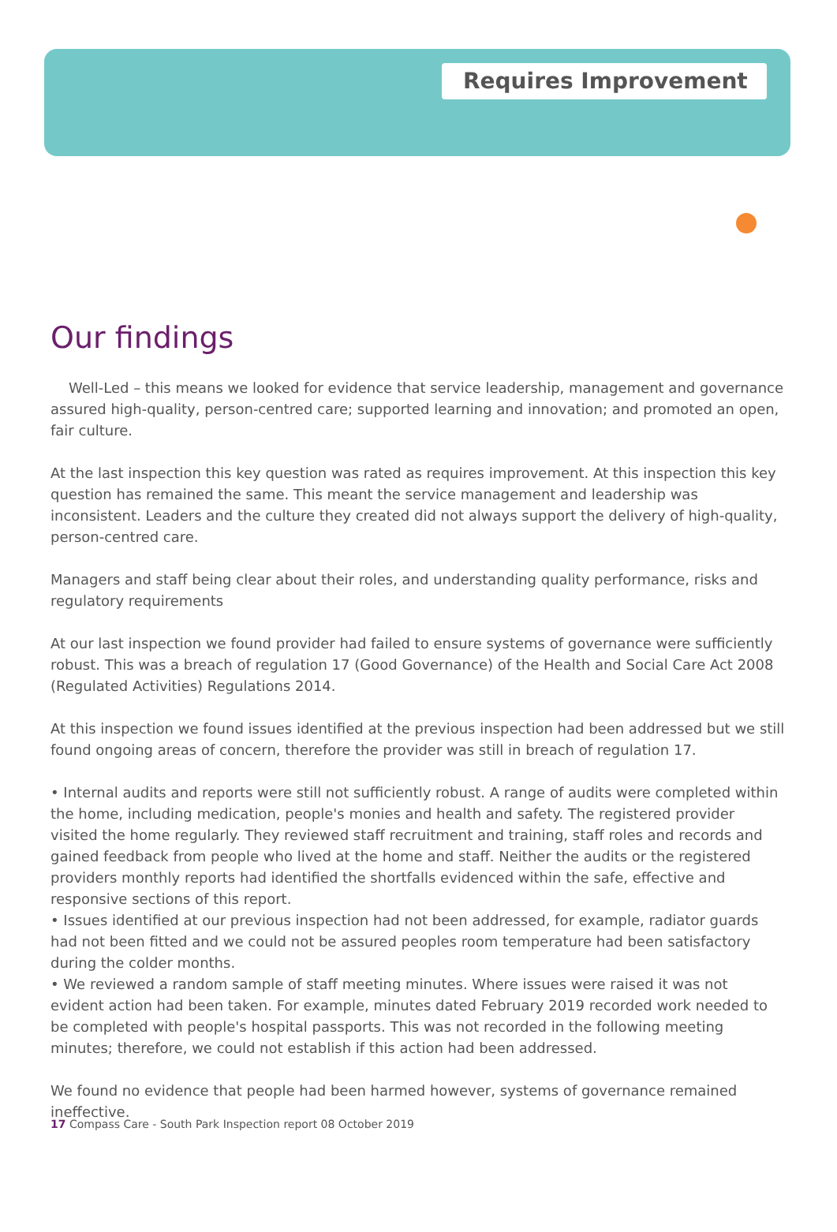Requires Improvement
Our findings
Well-Led – this means we looked for evidence that service leadership, management and governance assured high-quality, person-centred care; supported learning and innovation; and promoted an open, fair culture.
At the last inspection this key question was rated as requires improvement. At this inspection this key question has remained the same. This meant the service management and leadership was inconsistent. Leaders and the culture they created did not always support the delivery of high-quality, person-centred care.
Managers and staff being clear about their roles, and understanding quality performance, risks and regulatory requirements
At our last inspection we found provider had failed to ensure systems of governance were sufficiently robust. This was a breach of regulation 17 (Good Governance) of the Health and Social Care Act 2008 (Regulated Activities) Regulations 2014.
At this inspection we found issues identified at the previous inspection had been addressed but we still found ongoing areas of concern, therefore the provider was still in breach of regulation 17.
• Internal audits and reports were still not sufficiently robust. A range of audits were completed within the home, including medication, people's monies and health and safety. The registered provider visited the home regularly. They reviewed staff recruitment and training, staff roles and records and gained feedback from people who lived at the home and staff. Neither the audits or the registered providers monthly reports had identified the shortfalls evidenced within the safe, effective and responsive sections of this report.
• Issues identified at our previous inspection had not been addressed, for example, radiator guards had not been fitted and we could not be assured peoples room temperature had been satisfactory during the colder months.
• We reviewed a random sample of staff meeting minutes. Where issues were raised it was not evident action had been taken. For example, minutes dated February 2019 recorded work needed to be completed with people's hospital passports. This was not recorded in the following meeting minutes; therefore, we could not establish if this action had been addressed.
We found no evidence that people had been harmed however, systems of governance remained ineffective.
17 Compass Care - South Park Inspection report 08 October 2019